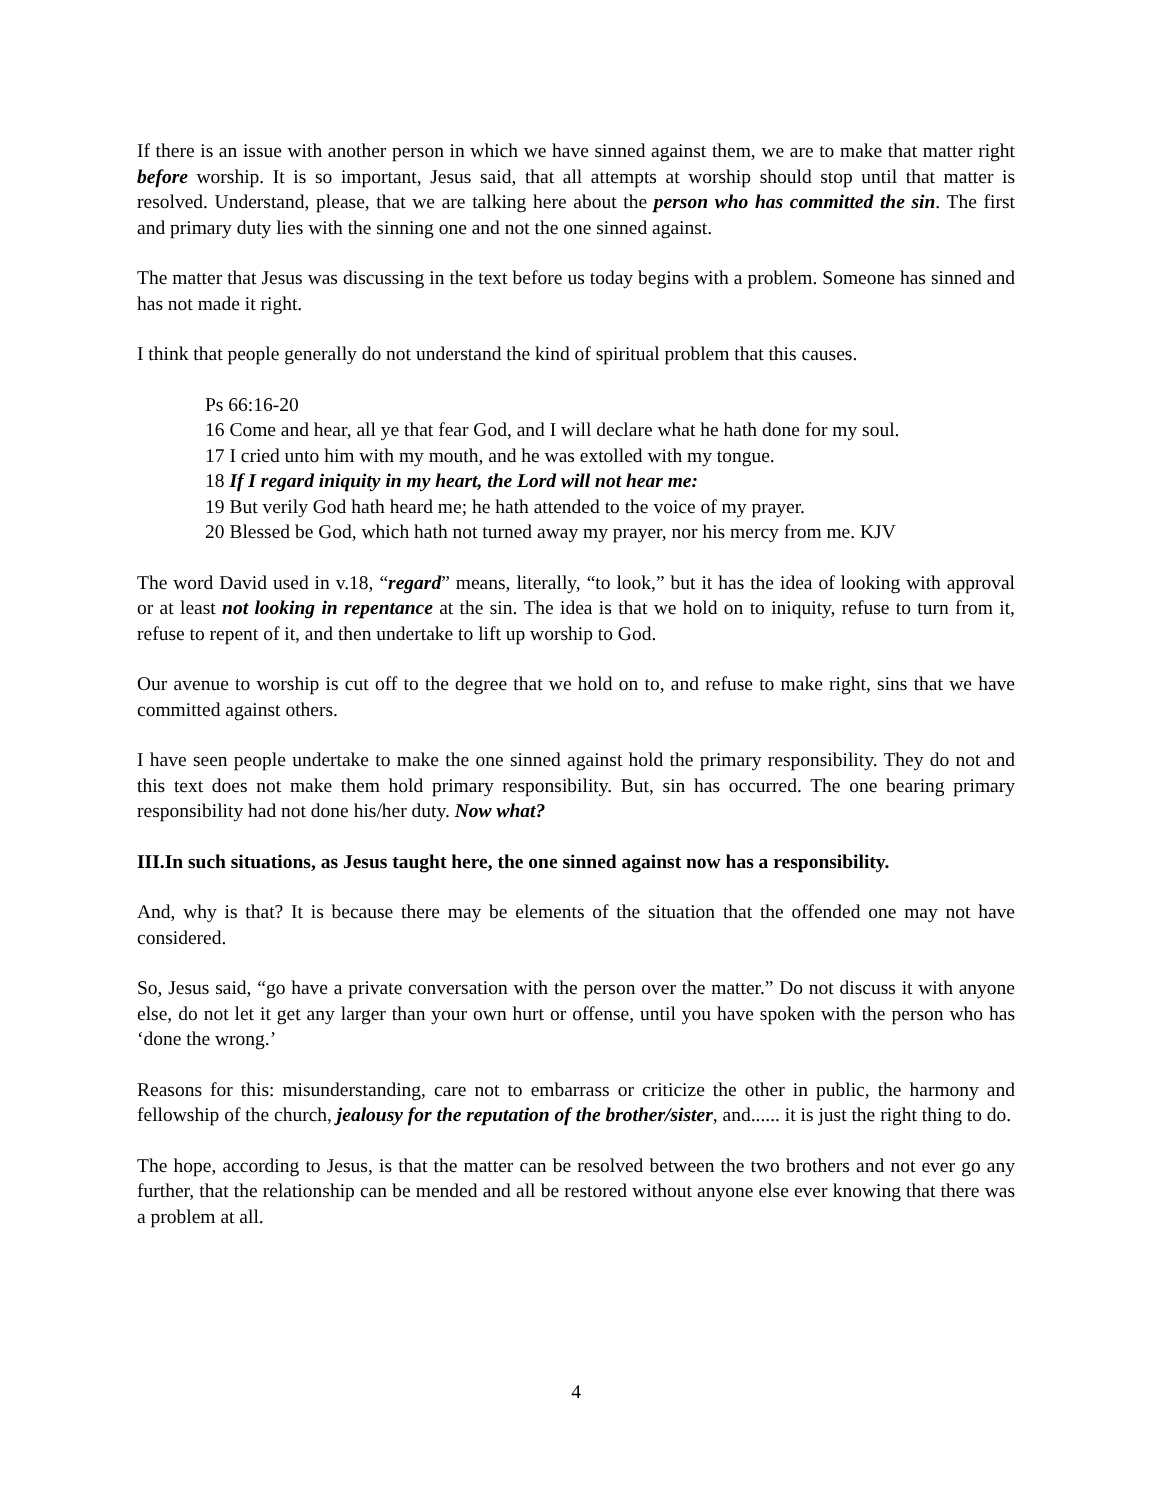If there is an issue with another person in which we have sinned against them, we are to make that matter right before worship. It is so important, Jesus said, that all attempts at worship should stop until that matter is resolved. Understand, please, that we are talking here about the person who has committed the sin. The first and primary duty lies with the sinning one and not the one sinned against.
The matter that Jesus was discussing in the text before us today begins with a problem. Someone has sinned and has not made it right.
I think that people generally do not understand the kind of spiritual problem that this causes.
Ps 66:16-20
16 Come and hear, all ye that fear God, and I will declare what he hath done for my soul.
17 I cried unto him with my mouth, and he was extolled with my tongue.
18 If I regard iniquity in my heart, the Lord will not hear me:
19 But verily God hath heard me; he hath attended to the voice of my prayer.
20 Blessed be God, which hath not turned away my prayer, nor his mercy from me. KJV
The word David used in v.18, “regard” means, literally, “to look,” but it has the idea of looking with approval or at least not looking in repentance at the sin. The idea is that we hold on to iniquity, refuse to turn from it, refuse to repent of it, and then undertake to lift up worship to God.
Our avenue to worship is cut off to the degree that we hold on to, and refuse to make right, sins that we have committed against others.
I have seen people undertake to make the one sinned against hold the primary responsibility. They do not and this text does not make them hold primary responsibility. But, sin has occurred. The one bearing primary responsibility had not done his/her duty. Now what?
III.In such situations, as Jesus taught here, the one sinned against now has a responsibility.
And, why is that? It is because there may be elements of the situation that the offended one may not have considered.
So, Jesus said, “go have a private conversation with the person over the matter.” Do not discuss it with anyone else, do not let it get any larger than your own hurt or offense, until you have spoken with the person who has ‘done the wrong.’
Reasons for this: misunderstanding, care not to embarrass or criticize the other in public, the harmony and fellowship of the church, jealousy for the reputation of the brother/sister, and...... it is just the right thing to do.
The hope, according to Jesus, is that the matter can be resolved between the two brothers and not ever go any further, that the relationship can be mended and all be restored without anyone else ever knowing that there was a problem at all.
4